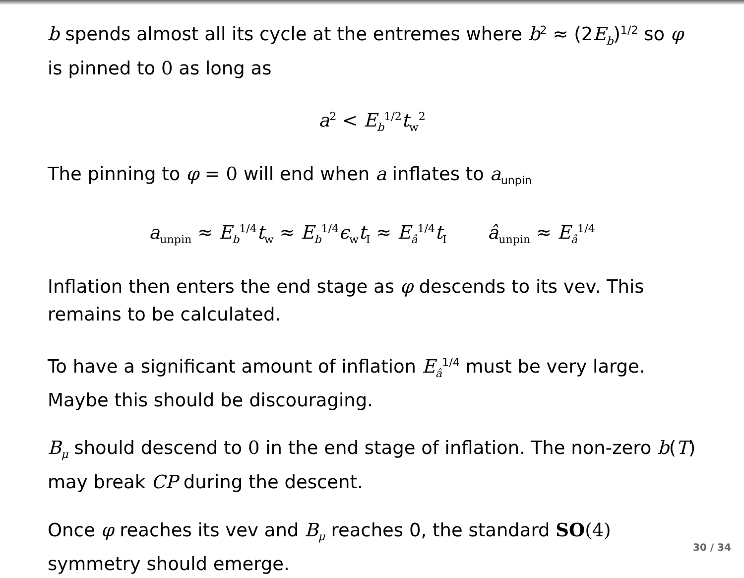b spends almost all its cycle at the entremes where b<sup>2</sup> ≈ (2E<sub>b</sub>)<sup>1/2</sup> so φ is pinned to 0 as long as
a<sup>2</sup> < E<sub>b</sub><sup>1/2</sup>t<sub>w</sub><sup>2</sup>
The pinning to φ = 0 will end when a inflates to a<sub>unpin</sub>
a<sub>unpin</sub> ≈ E<sub>b</sub><sup>1/4</sup>t<sub>w</sub> ≈ E<sub>b</sub><sup>1/4</sup>ϵ<sub>w</sub>t<sub>I</sub> ≈ E<sub>â</sub><sup>1/4</sup>t<sub>I</sub> â<sub>unpin</sub> ≈ E<sub>â</sub><sup>1/4</sup>
Inflation then enters the end stage as φ descends to its vev. This remains to be calculated.
To have a significant amount of inflation E<sub>â</sub><sup>1/4</sup> must be very large. Maybe this should be discouraging.
B<sub>μ</sub> should descend to 0 in the end stage of inflation. The non-zero b(T) may break CP during the descent.
Once φ reaches its vev and B<sub>μ</sub> reaches 0, the standard SO(4) symmetry should emerge.
30 / 34